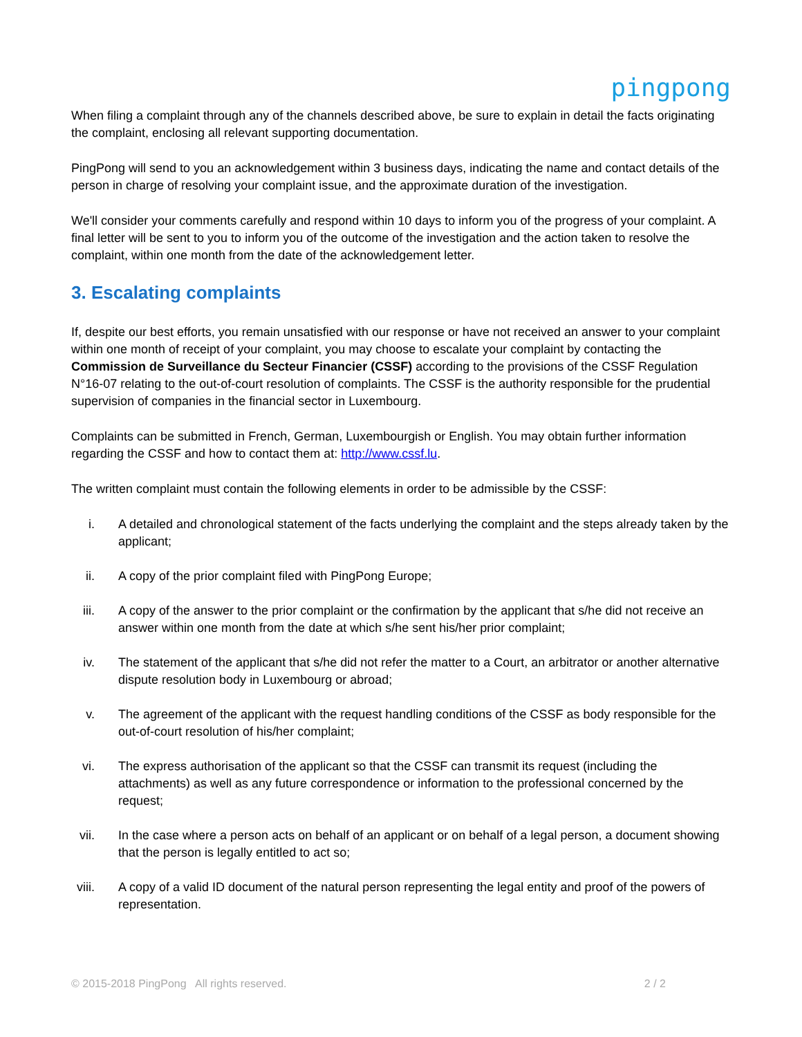pingpong
When filing a complaint through any of the channels described above, be sure to explain in detail the facts originating the complaint, enclosing all relevant supporting documentation.
PingPong will send to you an acknowledgement within 3 business days, indicating the name and contact details of the person in charge of resolving your complaint issue, and the approximate duration of the investigation.
We'll consider your comments carefully and respond within 10 days to inform you of the progress of your complaint. A final letter will be sent to you to inform you of the outcome of the investigation and the action taken to resolve the complaint, within one month from the date of the acknowledgement letter.
3. Escalating complaints
If, despite our best efforts, you remain unsatisfied with our response or have not received an answer to your complaint within one month of receipt of your complaint, you may choose to escalate your complaint by contacting the Commission de Surveillance du Secteur Financier (CSSF) according to the provisions of the CSSF Regulation N°16-07 relating to the out-of-court resolution of complaints. The CSSF is the authority responsible for the prudential supervision of companies in the financial sector in Luxembourg.
Complaints can be submitted in French, German, Luxembourgish or English. You may obtain further information regarding the CSSF and how to contact them at: http://www.cssf.lu.
The written complaint must contain the following elements in order to be admissible by the CSSF:
i. A detailed and chronological statement of the facts underlying the complaint and the steps already taken by the applicant;
ii. A copy of the prior complaint filed with PingPong Europe;
iii. A copy of the answer to the prior complaint or the confirmation by the applicant that s/he did not receive an answer within one month from the date at which s/he sent his/her prior complaint;
iv. The statement of the applicant that s/he did not refer the matter to a Court, an arbitrator or another alternative dispute resolution body in Luxembourg or abroad;
v. The agreement of the applicant with the request handling conditions of the CSSF as body responsible for the out-of-court resolution of his/her complaint;
vi. The express authorisation of the applicant so that the CSSF can transmit its request (including the attachments) as well as any future correspondence or information to the professional concerned by the request;
vii. In the case where a person acts on behalf of an applicant or on behalf of a legal person, a document showing that the person is legally entitled to act so;
viii. A copy of a valid ID document of the natural person representing the legal entity and proof of the powers of representation.
© 2015-2018 PingPong All rights reserved. 2 / 2